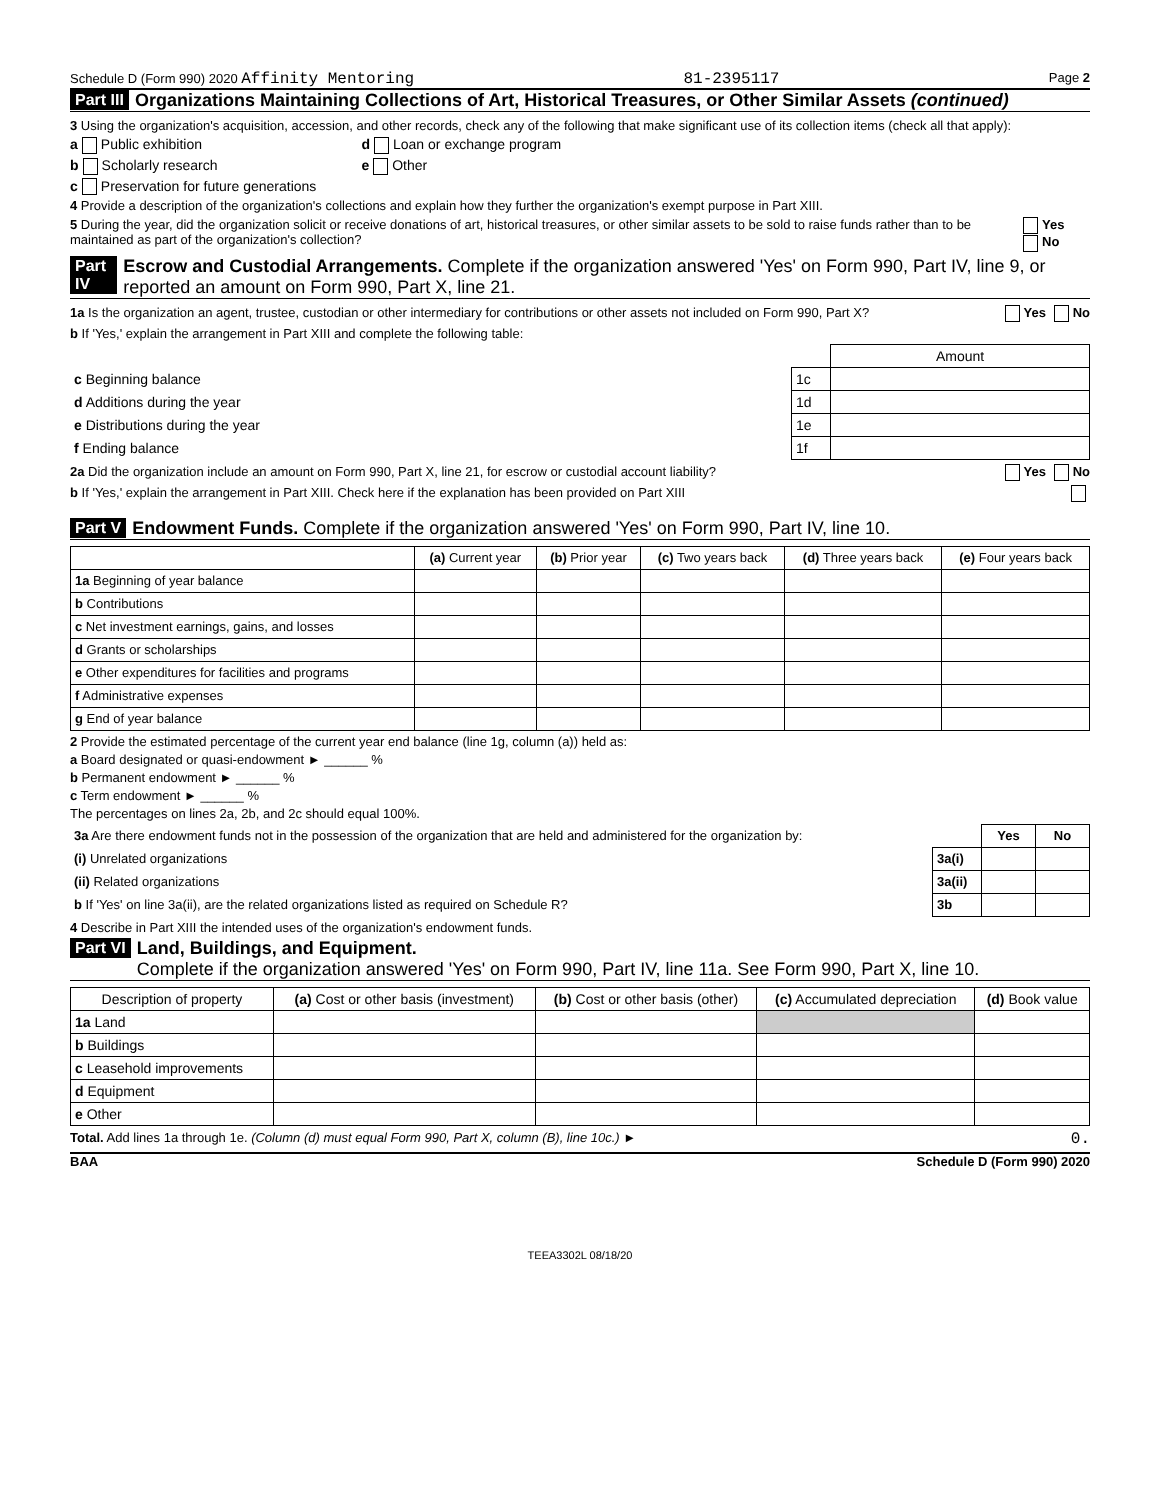Schedule D (Form 990) 2020 Affinity Mentoring 81-2395117 Page 2
Part III Organizations Maintaining Collections of Art, Historical Treasures, or Other Similar Assets (continued)
3 Using the organization's acquisition, accession, and other records, check any of the following that make significant use of its collection items (check all that apply):
a Public exhibition d Loan or exchange program
b Scholarly research e Other
c Preservation for future generations
4 Provide a description of the organization's collections and explain how they further the organization's exempt purpose in Part XIII.
5 During the year, did the organization solicit or receive donations of art, historical treasures, or other similar assets to be sold to raise funds rather than to be maintained as part of the organization's collection? Yes No
Part IV Escrow and Custodial Arrangements. Complete if the organization answered 'Yes' on Form 990, Part IV, line 9, or reported an amount on Form 990, Part X, line 21.
1a Is the organization an agent, trustee, custodian or other intermediary for contributions or other assets not included on Form 990, Part X? Yes No
b If 'Yes,' explain the arrangement in Part XIII and complete the following table:
| | | Amount |
| c Beginning balance | 1c | |
| d Additions during the year | 1d | |
| e Distributions during the year | 1e | |
| f Ending balance | 1f | |
2a Did the organization include an amount on Form 990, Part X, line 21, for escrow or custodial account liability? Yes No
b If 'Yes,' explain the arrangement in Part XIII. Check here if the explanation has been provided on Part XIII
Part V Endowment Funds. Complete if the organization answered 'Yes' on Form 990, Part IV, line 10.
| | (a) Current year | (b) Prior year | (c) Two years back | (d) Three years back | (e) Four years back |
| --- | --- | --- | --- | --- | --- |
| 1a Beginning of year balance | | | | | |
| b Contributions | | | | | |
| c Net investment earnings, gains, and losses | | | | | |
| d Grants or scholarships | | | | | |
| e Other expenditures for facilities and programs | | | | | |
| f Administrative expenses | | | | | |
| g End of year balance | | | | | |
2 Provide the estimated percentage of the current year end balance (line 1g, column (a)) held as:
a Board designated or quasi-endowment ► ______ %
b Permanent endowment ► ______ %
c Term endowment ► ______ %
The percentages on lines 2a, 2b, and 2c should equal 100%.
| 3a Are there endowment funds not in the possession of the organization that are held and administered for the organization by: | | Yes | No |
| (i) Unrelated organizations | 3a(i) | | |
| (ii) Related organizations | 3a(ii) | | |
| b If 'Yes' on line 3a(ii), are the related organizations listed as required on Schedule R? | 3b | | |
4 Describe in Part XIII the intended uses of the organization's endowment funds.
Part VI Land, Buildings, and Equipment.
Complete if the organization answered 'Yes' on Form 990, Part IV, line 11a. See Form 990, Part X, line 10.
| Description of property | (a) Cost or other basis (investment) | (b) Cost or other basis (other) | (c) Accumulated depreciation | (d) Book value |
| --- | --- | --- | --- | --- |
| 1a Land | | | | |
| b Buildings | | | | |
| c Leasehold improvements | | | | |
| d Equipment | | | | |
| e Other | | | | |
Total. Add lines 1a through 1e. (Column (d) must equal Form 990, Part X, column (B), line 10c.) ► 0.
BAA Schedule D (Form 990) 2020
TEEA3302L 08/18/20